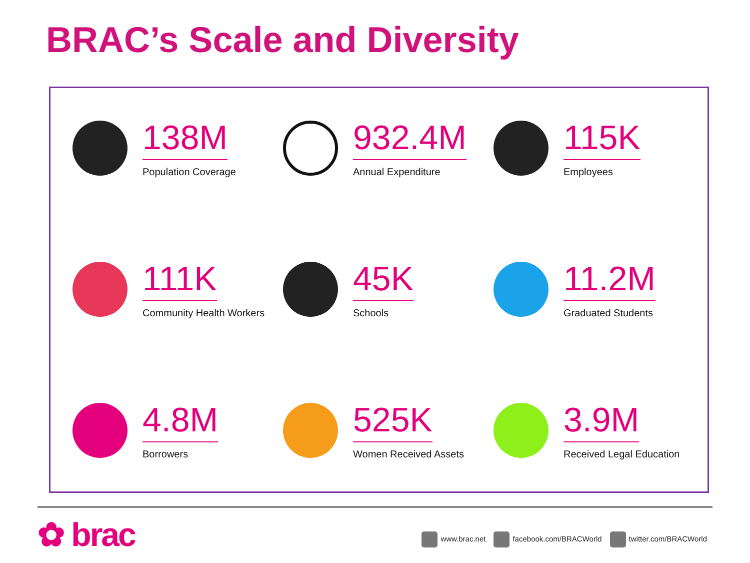BRAC’s Scale and Diversity
138M
Population Coverage
932.4M
Annual Expenditure
115K
Employees
111K
Community Health Workers
45K
Schools
11.2M
Graduated Students
4.8M
Borrowers
525K
Women Received Assets
3.9M
Received Legal Education
✿ brac
www.brac.net facebook.com/BRACWorld twitter.com/BRACWorld